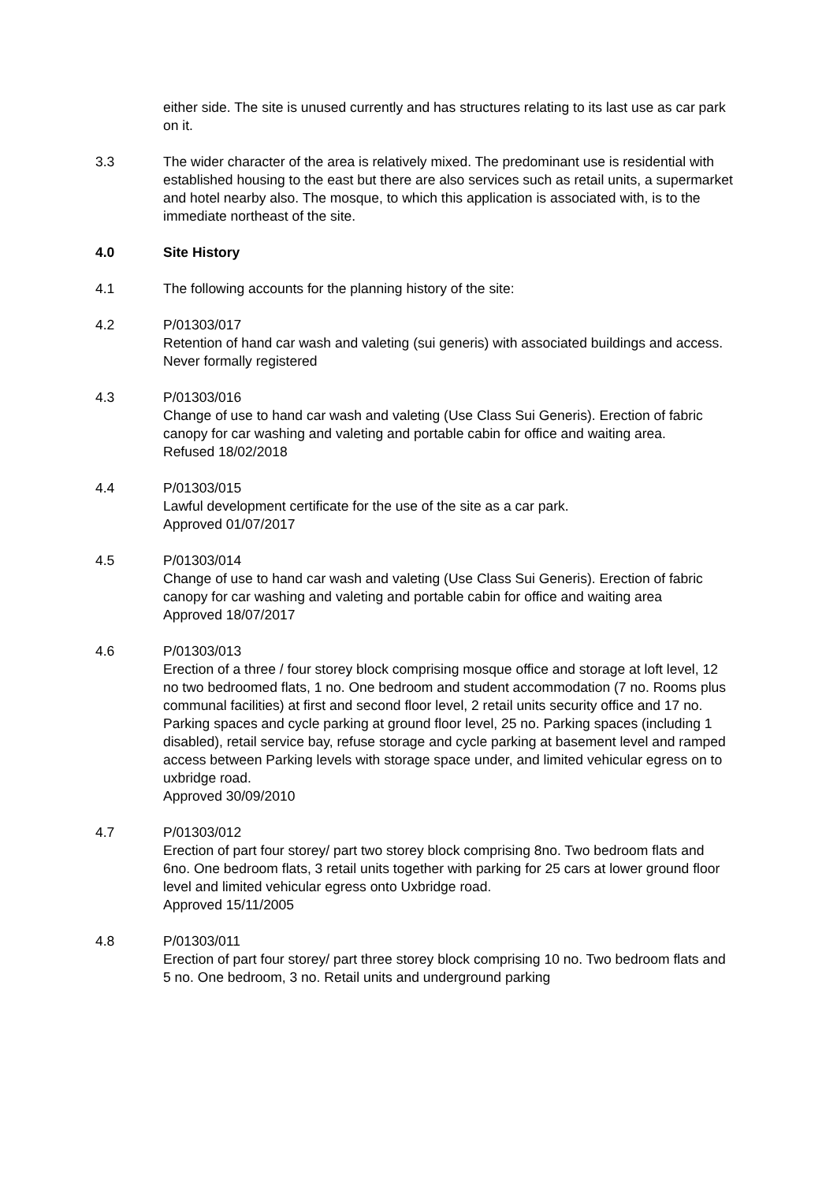either side. The site is unused currently and has structures relating to its last use as car park on it.
3.3 The wider character of the area is relatively mixed. The predominant use is residential with established housing to the east but there are also services such as retail units, a supermarket and hotel nearby also. The mosque, to which this application is associated with, is to the immediate northeast of the site.
4.0 Site History
4.1 The following accounts for the planning history of the site:
4.2 P/01303/017
Retention of hand car wash and valeting (sui generis) with associated buildings and access.
Never formally registered
4.3 P/01303/016
Change of use to hand car wash and valeting (Use Class Sui Generis). Erection of fabric canopy for car washing and valeting and portable cabin for office and waiting area.
Refused 18/02/2018
4.4 P/01303/015
Lawful development certificate for the use of the site as a car park.
Approved 01/07/2017
4.5 P/01303/014
Change of use to hand car wash and valeting (Use Class Sui Generis). Erection of fabric canopy for car washing and valeting and portable cabin for office and waiting area
Approved 18/07/2017
4.6 P/01303/013
Erection of a three / four storey block comprising mosque office and storage at loft level, 12 no two bedroomed flats, 1 no. One bedroom and student accommodation (7 no. Rooms plus communal facilities) at first and second floor level, 2 retail units security office and 17 no. Parking spaces and cycle parking at ground floor level, 25 no. Parking spaces (including 1 disabled), retail service bay, refuse storage and cycle parking at basement level and ramped access between Parking levels with storage space under, and limited vehicular egress on to uxbridge road.
Approved 30/09/2010
4.7 P/01303/012
Erection of part four storey/ part two storey block comprising 8no. Two bedroom flats and 6no. One bedroom flats, 3 retail units together with parking for 25 cars at lower ground floor level and limited vehicular egress onto Uxbridge road.
Approved 15/11/2005
4.8 P/01303/011
Erection of part four storey/ part three storey block comprising 10 no. Two bedroom flats and 5 no. One bedroom, 3 no. Retail units and underground parking